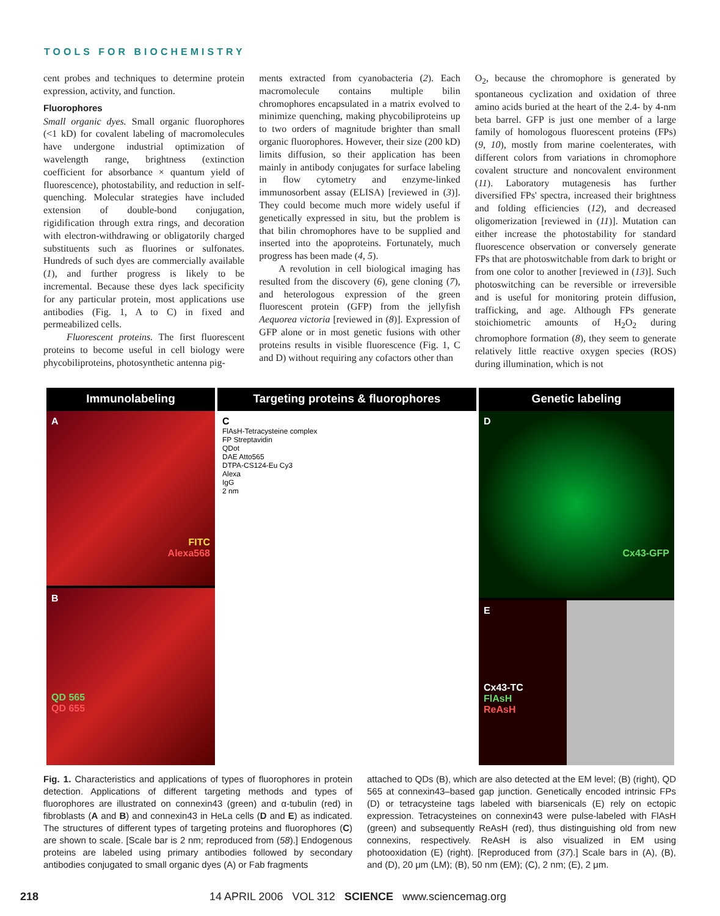TOOLS FOR BIOCHEMISTRY
cent probes and techniques to determine protein expression, activity, and function.
Fluorophores
Small organic dyes. Small organic fluorophores (<1 kD) for covalent labeling of macromolecules have undergone industrial optimization of wavelength range, brightness (extinction coefficient for absorbance × quantum yield of fluorescence), photostability, and reduction in self-quenching. Molecular strategies have included extension of double-bond conjugation, rigidification through extra rings, and decoration with electron-withdrawing or obligatorily charged substituents such as fluorines or sulfonates. Hundreds of such dyes are commercially available (1), and further progress is likely to be incremental. Because these dyes lack specificity for any particular protein, most applications use antibodies (Fig. 1, A to C) in fixed and permeabilized cells.
Fluorescent proteins. The first fluorescent proteins to become useful in cell biology were phycobiliproteins, photosynthetic antenna pig-
ments extracted from cyanobacteria (2). Each macromolecule contains multiple bilin chromophores encapsulated in a matrix evolved to minimize quenching, making phycobiliproteins up to two orders of magnitude brighter than small organic fluorophores. However, their size (200 kD) limits diffusion, so their application has been mainly in antibody conjugates for surface labeling in flow cytometry and enzyme-linked immunosorbent assay (ELISA) [reviewed in (3)]. They could become much more widely useful if genetically expressed in situ, but the problem is that bilin chromophores have to be supplied and inserted into the apoproteins. Fortunately, much progress has been made (4, 5).
A revolution in cell biological imaging has resulted from the discovery (6), gene cloning (7), and heterologous expression of the green fluorescent protein (GFP) from the jellyfish Aequorea victoria [reviewed in (8)]. Expression of GFP alone or in most genetic fusions with other proteins results in visible fluorescence (Fig. 1, C and D) without requiring any cofactors other than
O<sub>2</sub>, because the chromophore is generated by spontaneous cyclization and oxidation of three amino acids buried at the heart of the 2.4- by 4-nm beta barrel. GFP is just one member of a large family of homologous fluorescent proteins (FPs) (9, 10), mostly from marine coelenterates, with different colors from variations in chromophore covalent structure and noncovalent environment (11). Laboratory mutagenesis has further diversified FPs' spectra, increased their brightness and folding efficiencies (12), and decreased oligomerization [reviewed in (11)]. Mutation can either increase the photostability for standard fluorescence observation or conversely generate FPs that are photoswitchable from dark to bright or from one color to another [reviewed in (13)]. Such photoswitching can be reversible or irreversible and is useful for monitoring protein diffusion, trafficking, and age. Although FPs generate stoichiometric amounts of H<sub>2</sub>O<sub>2</sub> during chromophore formation (8), they seem to generate relatively little reactive oxygen species (ROS) during illumination, which is not
Immunolabeling
A
FITC
Alexa568
B
QD 565
QD 655
Targeting proteins & fluorophores
C
FlAsH-Tetracysteine complex
FP Streptavidin
QDot
DAE Atto565
DTPA-CS124-Eu Cy3
Alexa
IgG
2 nm
Genetic labeling
D
Cx43-GFP
E
Cx43-TC
FlAsH
ReAsH
Fig. 1. Characteristics and applications of types of fluorophores in protein detection. Applications of different targeting methods and types of fluorophores are illustrated on connexin43 (green) and α-tubulin (red) in fibroblasts (A and B) and connexin43 in HeLa cells (D and E) as indicated. The structures of different types of targeting proteins and fluorophores (C) are shown to scale. [Scale bar is 2 nm; reproduced from (58).] Endogenous proteins are labeled using primary antibodies followed by secondary antibodies conjugated to small organic dyes (A) or Fab fragments
attached to QDs (B), which are also detected at the EM level; (B) (right), QD 565 at connexin43–based gap junction. Genetically encoded intrinsic FPs (D) or tetracysteine tags labeled with biarsenicals (E) rely on ectopic expression. Tetracysteines on connexin43 were pulse-labeled with FlAsH (green) and subsequently ReAsH (red), thus distinguishing old from new connexins, respectively. ReAsH is also visualized in EM using photooxidation (E) (right). [Reproduced from (37).] Scale bars in (A), (B), and (D), 20 μm (LM); (B), 50 nm (EM); (C), 2 nm; (E), 2 μm.
218 14 APRIL 2006 VOL 312 SCIENCE www.sciencemag.org